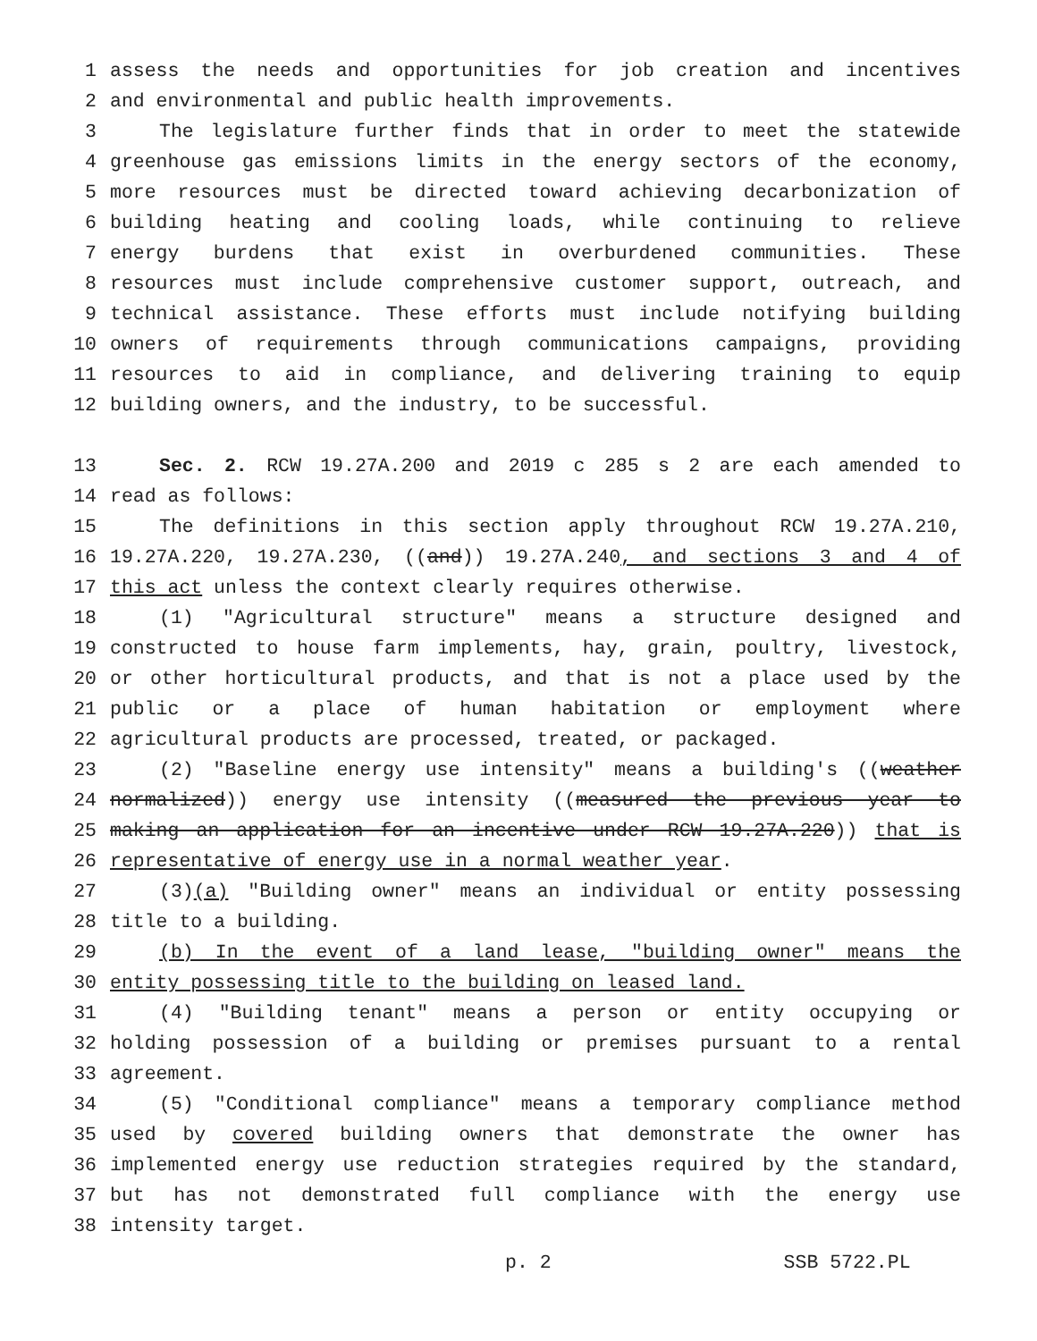1 assess the needs and opportunities for job creation and incentives
2 and environmental and public health improvements.
3 The legislature further finds that in order to meet the statewide
4 greenhouse gas emissions limits in the energy sectors of the economy,
5 more resources must be directed toward achieving decarbonization of
6 building heating and cooling loads, while continuing to relieve
7 energy burdens that exist in overburdened communities. These
8 resources must include comprehensive customer support, outreach, and
9 technical assistance. These efforts must include notifying building
10 owners of requirements through communications campaigns, providing
11 resources to aid in compliance, and delivering training to equip
12 building owners, and the industry, to be successful.
13 Sec. 2. RCW 19.27A.200 and 2019 c 285 s 2 are each amended to
14 read as follows:
15 The definitions in this section apply throughout RCW 19.27A.210,
16 19.27A.220, 19.27A.230, ((and)) 19.27A.240, and sections 3 and 4 of
17 this act unless the context clearly requires otherwise.
18 (1) "Agricultural structure" means a structure designed and
19 constructed to house farm implements, hay, grain, poultry, livestock,
20 or other horticultural products, and that is not a place used by the
21 public or a place of human habitation or employment where
22 agricultural products are processed, treated, or packaged.
23 (2) "Baseline energy use intensity" means a building's ((weather
24 normalized)) energy use intensity ((measured the previous year to
25 making an application for an incentive under RCW 19.27A.220)) that is
26 representative of energy use in a normal weather year.
27 (3)(a) "Building owner" means an individual or entity possessing
28 title to a building.
29 (b) In the event of a land lease, "building owner" means the
30 entity possessing title to the building on leased land.
31 (4) "Building tenant" means a person or entity occupying or
32 holding possession of a building or premises pursuant to a rental
33 agreement.
34 (5) "Conditional compliance" means a temporary compliance method
35 used by covered building owners that demonstrate the owner has
36 implemented energy use reduction strategies required by the standard,
37 but has not demonstrated full compliance with the energy use
38 intensity target.
p. 2 SSB 5722.PL